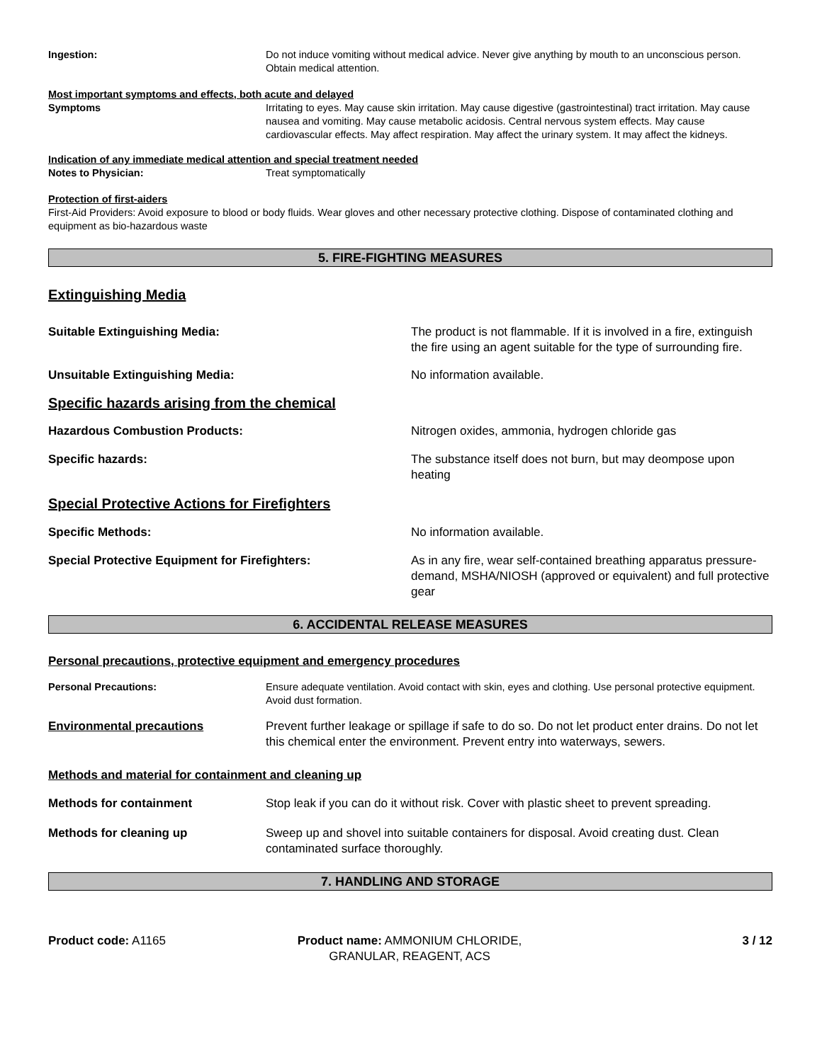Ingestion: Do not induce vomiting without medical advice. Never give anything by mouth to an unconscious person. Obtain medical attention.
Most important symptoms and effects, both acute and delayed
Symptoms Irritating to eyes. May cause skin irritation. May cause digestive (gastrointestinal) tract irritation. May cause nausea and vomiting. May cause metabolic acidosis. Central nervous system effects. May cause cardiovascular effects. May affect respiration. May affect the urinary system. It may affect the kidneys.
Indication of any immediate medical attention and special treatment needed
Notes to Physician: Treat symptomatically
Protection of first-aiders
First-Aid Providers: Avoid exposure to blood or body fluids. Wear gloves and other necessary protective clothing. Dispose of contaminated clothing and equipment as bio-hazardous waste
5. FIRE-FIGHTING MEASURES
Extinguishing Media
Suitable Extinguishing Media: The product is not flammable. If it is involved in a fire, extinguish the fire using an agent suitable for the type of surrounding fire.
Unsuitable Extinguishing Media: No information available.
Specific hazards arising from the chemical
Hazardous Combustion Products: Nitrogen oxides, ammonia, hydrogen chloride gas
Specific hazards: The substance itself does not burn, but may deompose upon heating
Special Protective Actions for Firefighters
Specific Methods: No information available.
Special Protective Equipment for Firefighters: As in any fire, wear self-contained breathing apparatus pressure-demand, MSHA/NIOSH (approved or equivalent) and full protective gear
6. ACCIDENTAL RELEASE MEASURES
Personal precautions, protective equipment and emergency procedures
Personal Precautions: Ensure adequate ventilation. Avoid contact with skin, eyes and clothing. Use personal protective equipment. Avoid dust formation.
Environmental precautions Prevent further leakage or spillage if safe to do so. Do not let product enter drains. Do not let this chemical enter the environment. Prevent entry into waterways, sewers.
Methods and material for containment and cleaning up
Methods for containment Stop leak if you can do it without risk. Cover with plastic sheet to prevent spreading.
Methods for cleaning up Sweep up and shovel into suitable containers for disposal. Avoid creating dust. Clean contaminated surface thoroughly.
7. HANDLING AND STORAGE
Product code: A1165 Product name: AMMONIUM CHLORIDE, GRANULAR, REAGENT, ACS
3 / 12